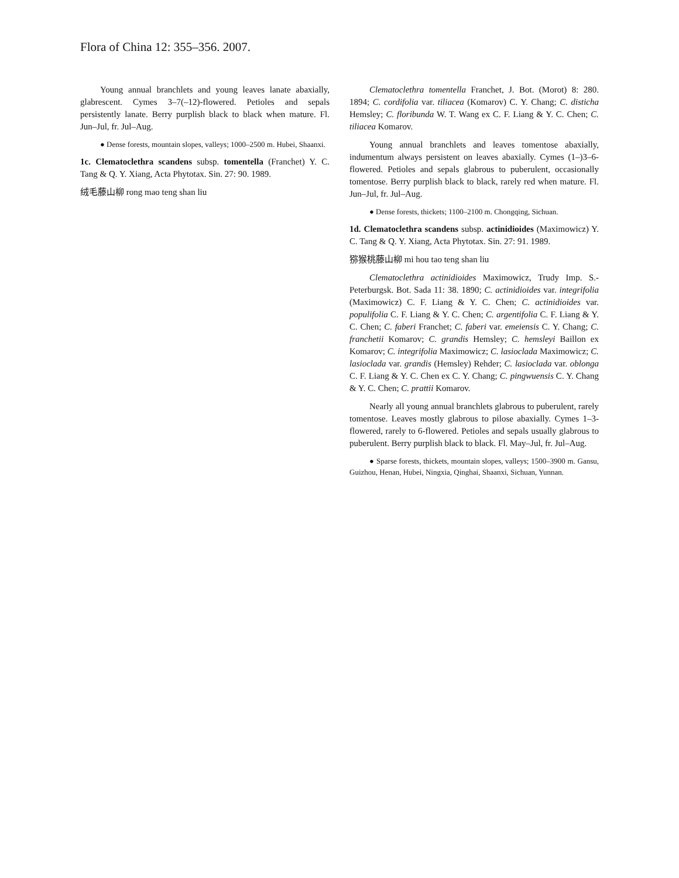Flora of China 12: 355–356. 2007.
Young annual branchlets and young leaves lanate abaxially, glabrescent. Cymes 3–7(–12)-flowered. Petioles and sepals persistently lanate. Berry purplish black to black when mature. Fl. Jun–Jul, fr. Jul–Aug.
● Dense forests, mountain slopes, valleys; 1000–2500 m. Hubei, Shaanxi.
1c. Clematoclethra scandens subsp. tomentella (Franchet) Y. C. Tang & Q. Y. Xiang, Acta Phytotax. Sin. 27: 90. 1989.
绒毛藤山柳 rong mao teng shan liu
Clematoclethra tomentella Franchet, J. Bot. (Morot) 8: 280. 1894; C. cordifolia var. tiliacea (Komarov) C. Y. Chang; C. disticha Hemsley; C. floribunda W. T. Wang ex C. F. Liang & Y. C. Chen; C. tiliacea Komarov.
Young annual branchlets and leaves tomentose abaxially, indumentum always persistent on leaves abaxially. Cymes (1–)3–6-flowered. Petioles and sepals glabrous to puberulent, occasionally tomentose. Berry purplish black to black, rarely red when mature. Fl. Jun–Jul, fr. Jul–Aug.
● Dense forests, thickets; 1100–2100 m. Chongqing, Sichuan.
1d. Clematoclethra scandens subsp. actinidioides (Maximowicz) Y. C. Tang & Q. Y. Xiang, Acta Phytotax. Sin. 27: 91. 1989.
猕猴桃藤山柳 mi hou tao teng shan liu
Clematoclethra actinidioides Maximowicz, Trudy Imp. S.-Peterburgsk. Bot. Sada 11: 38. 1890; C. actinidioides var. integrifolia (Maximowicz) C. F. Liang & Y. C. Chen; C. actinidioides var. populifolia C. F. Liang & Y. C. Chen; C. argentifolia C. F. Liang & Y. C. Chen; C. faberi Franchet; C. faberi var. emeiensis C. Y. Chang; C. franchetii Komarov; C. grandis Hemsley; C. hemsleyi Baillon ex Komarov; C. integrifolia Maximowicz; C. lasioclada Maximowicz; C. lasioclada var. grandis (Hemsley) Rehder; C. lasioclada var. oblonga C. F. Liang & Y. C. Chen ex C. Y. Chang; C. pingwuensis C. Y. Chang & Y. C. Chen; C. prattii Komarov.
Nearly all young annual branchlets glabrous to puberulent, rarely tomentose. Leaves mostly glabrous to pilose abaxially. Cymes 1–3-flowered, rarely to 6-flowered. Petioles and sepals usually glabrous to puberulent. Berry purplish black to black. Fl. May–Jul, fr. Jul–Aug.
● Sparse forests, thickets, mountain slopes, valleys; 1500–3900 m. Gansu, Guizhou, Henan, Hubei, Ningxia, Qinghai, Shaanxi, Sichuan, Yunnan.